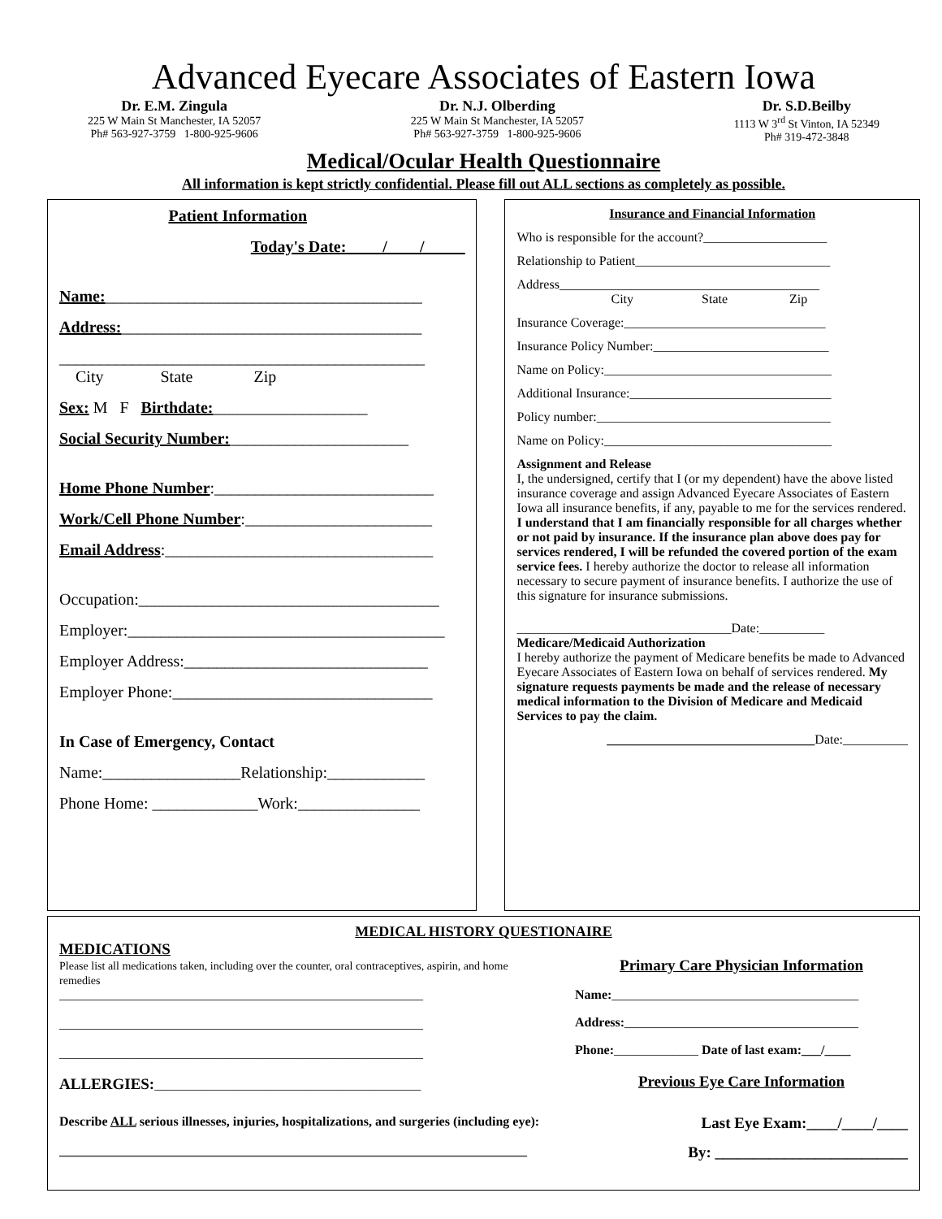Advanced Eyecare Associates of Eastern Iowa
Dr. E.M. Zingula
225 W Main St Manchester, IA 52057
Ph# 563-927-3759 1-800-925-9606
Dr. N.J. Olberding
225 W Main St Manchester, IA 52057
Ph# 563-927-3759 1-800-925-9606
Dr. S.D.Beilby
1113 W 3<sup>rd</sup> St Vinton, IA 52349
Ph# 319-472-3848
Medical/Ocular Health Questionnaire
All information is kept strictly confidential. Please fill out ALL sections as completely as possible.
Patient Information
Today's Date: ____/____/_____
Name:_______________________________________
Address:_____________________________________
_____________________________________________
City State Zip
Sex: M F Birthdate:___________________
Social Security Number:______________________
Home Phone Number:___________________________
Work/Cell Phone Number:_______________________
Email Address:_________________________________
Occupation:_____________________________________
Employer:_______________________________________
Employer Address:______________________________
Employer Phone:________________________________
In Case of Emergency, Contact
Name:_________________Relationship:____________
Phone Home: _____________Work:_______________
Insurance and Financial Information
Who is responsible for the account?___________________
Relationship to Patient______________________________
Address________________________________________
City State Zip
Insurance Coverage:_______________________________
Insurance Policy Number:___________________________
Name on Policy:___________________________________
Additional Insurance:_______________________________
Policy number:____________________________________
Name on Policy:___________________________________
Assignment and Release
I, the undersigned, certify that I (or my dependent) have the above listed insurance coverage and assign Advanced Eyecare Associates of Eastern Iowa all insurance benefits, if any, payable to me for the services rendered. I understand that I am financially responsible for all charges whether or not paid by insurance. If the insurance plan above does pay for services rendered, I will be refunded the covered portion of the exam service fees. I hereby authorize the doctor to release all information necessary to secure payment of insurance benefits. I authorize the use of this signature for insurance submissions.
_________________________________Date:__________
Medicare/Medicaid Authorization
I hereby authorize the payment of Medicare benefits be made to Advanced Eyecare Associates of Eastern Iowa on behalf of services rendered. My signature requests payments be made and the release of necessary medical information to the Division of Medicare and Medicaid Services to pay the claim.
________________________________Date:__________
MEDICAL HISTORY QUESTIONAIRE
MEDICATIONS
Please list all medications taken, including over the counter, oral contraceptives, aspirin, and home remedies
________________________________________________________
________________________________________________________
________________________________________________________
ALLERGIES:_________________________________________
Primary Care Physician Information
Name:______________________________________
Address:____________________________________
Phone:_____________ Date of last exam:___/____
Previous Eye Care Information
Describe ALL serious illnesses, injuries, hospitalizations, and surgeries (including eye): Last Eye Exam:____/____/____
________________________________________________________________________ By: _________________________